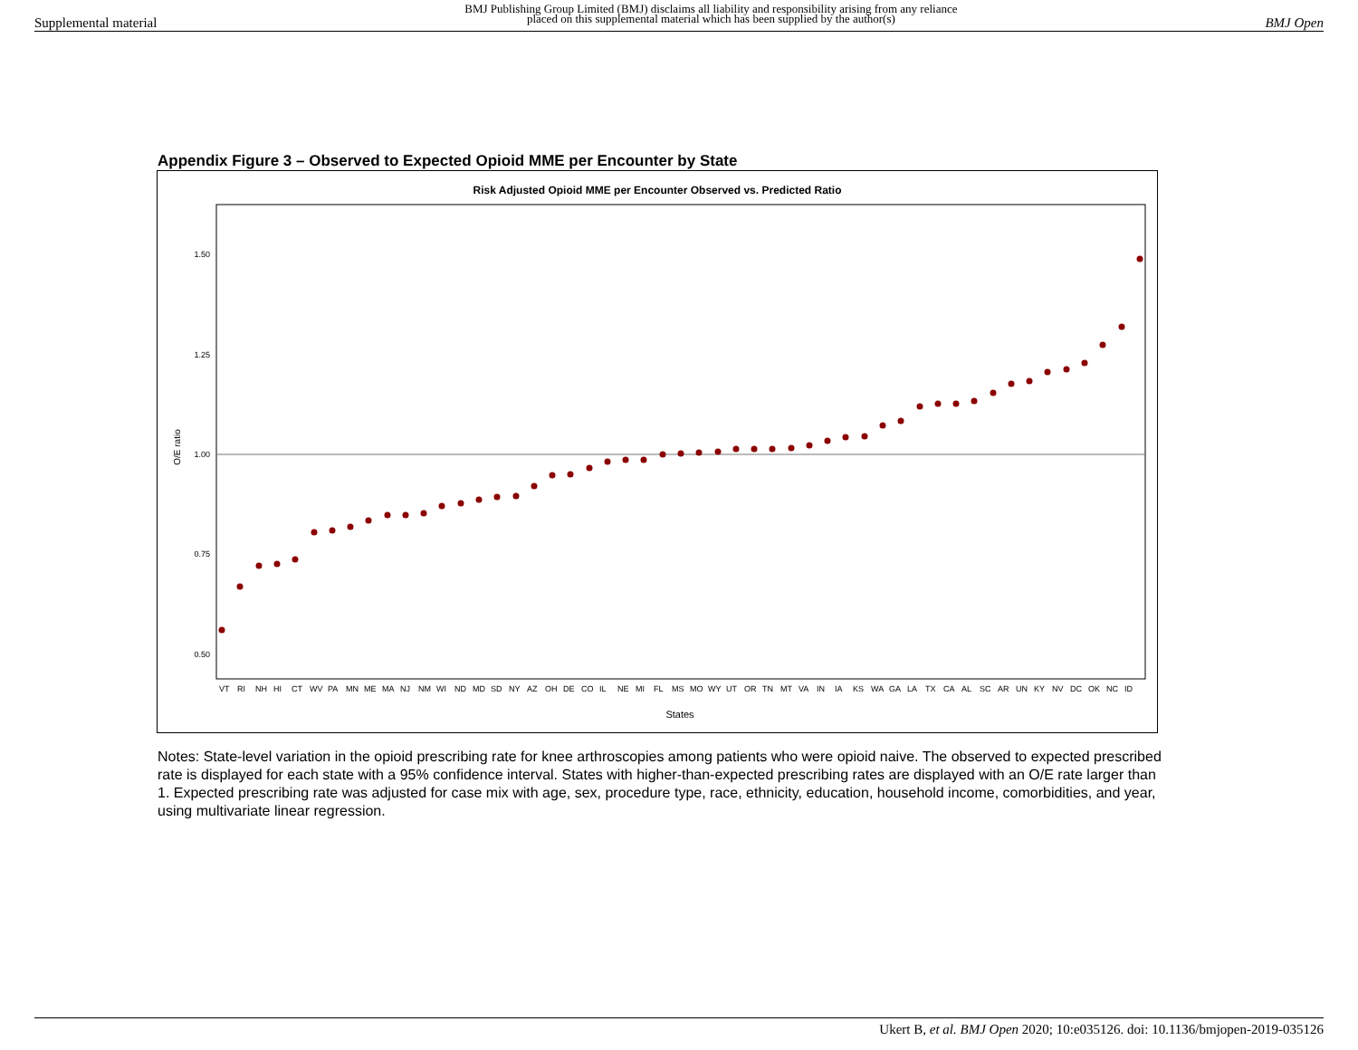Supplemental material BMJ Publishing Group Limited (BMJ) disclaims all liability and responsibility arising from any reliance
placed on this supplemental material which has been supplied by the author(s) BMJ Open
Appendix Figure 3 – Observed to Expected Opioid MME per Encounter by State
Risk Adjusted Opioid MME per Encounter Observed vs. Predicted Ratio
1.50
1.25
1.00
0.75
0.50
O/E ratio
States
VT
RI
NH
HI
CT
WV
PA
MN
ME
MA
NJ
NM
WI
ND
MD
SD
NY
AZ
OH
DE
CO
IL
NE
MI
FL
MS
MO
WY
UT
OR
TN
MT
VA
IN
IA
KS
WA
GA
LA
TX
CA
AL
SC
AR
UN
KY
NV
DC
OK
NC
ID
Notes: State-level variation in the opioid prescribing rate for knee arthroscopies among patients who were opioid naive. The observed to expected prescribed rate is displayed for each state with a 95% confidence interval. States with higher-than-expected prescribing rates are displayed with an O/E rate larger than 1. Expected prescribing rate was adjusted for case mix with age, sex, procedure type, race, ethnicity, education, household income, comorbidities, and year, using multivariate linear regression.
Ukert B, et al. BMJ Open 2020; 10:e035126. doi: 10.1136/bmjopen-2019-035126